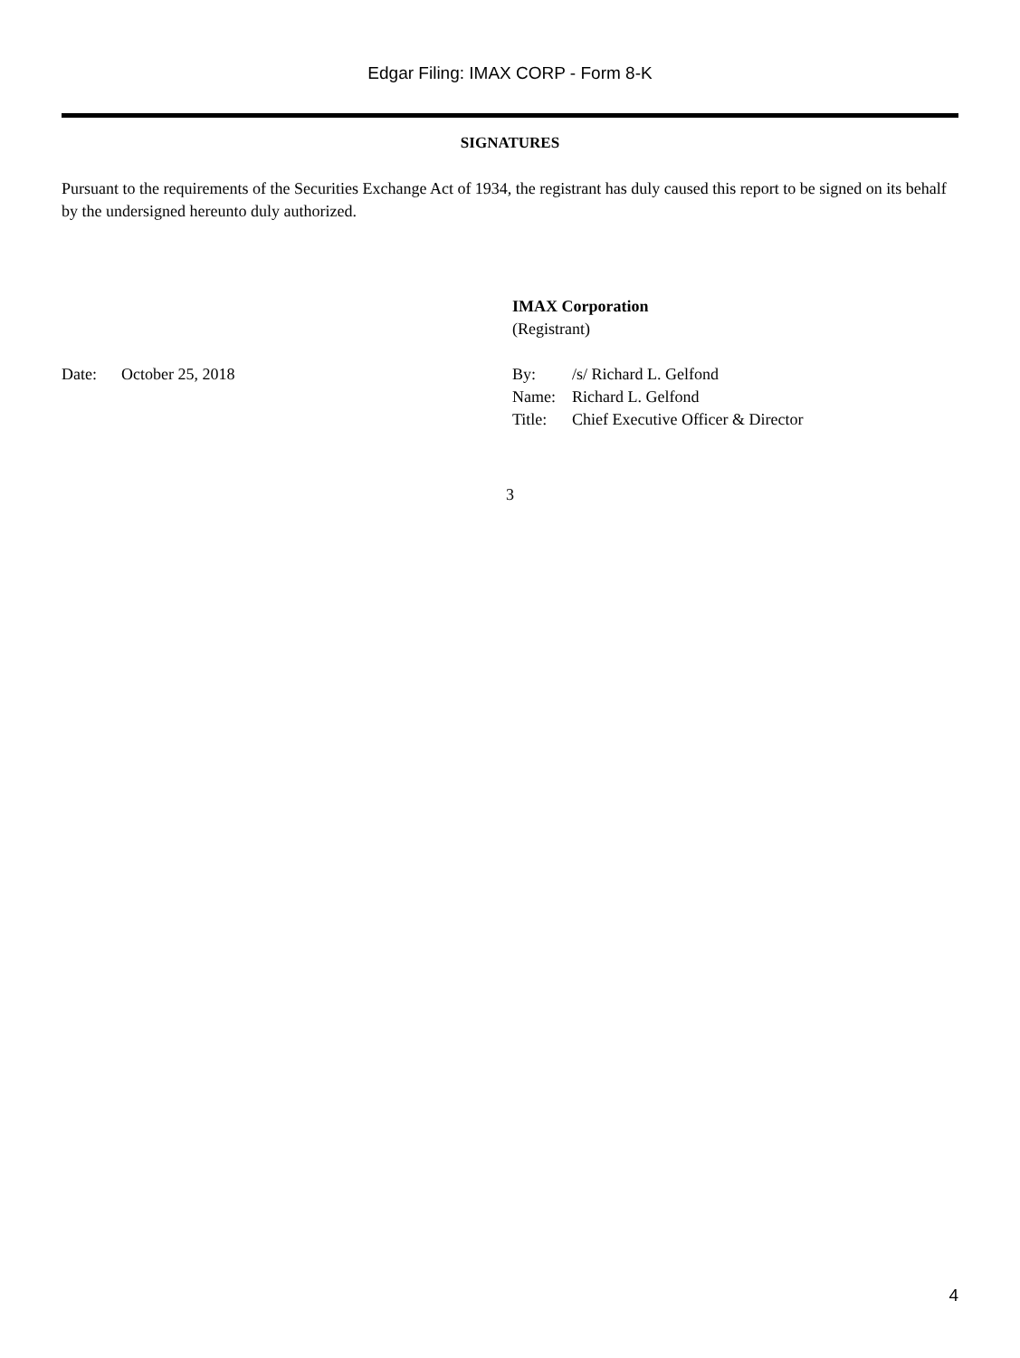Edgar Filing: IMAX CORP - Form 8-K
SIGNATURES
Pursuant to the requirements of the Securities Exchange Act of 1934, the registrant has duly caused this report to be signed on its behalf by the undersigned hereunto duly authorized.
IMAX Corporation
(Registrant)
Date: October 25, 2018 By: /s/ Richard L. Gelfond
Name: Richard L. Gelfond
Title: Chief Executive Officer & Director
3
4